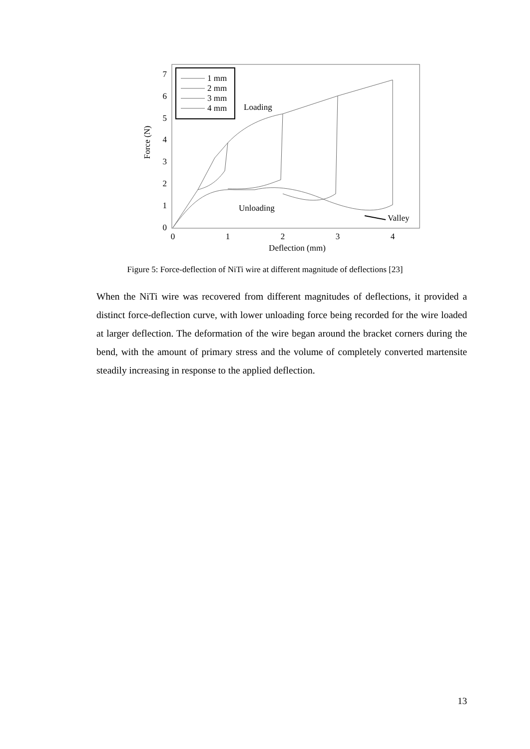7
6
5
4
3
2
1
0
0
1
2
3
4
Deflection (mm)
Force (N)
1 mm
2 mm
3 mm
4 mm
Loading
Unloading
Valley
Figure 5: Force-deflection of NiTi wire at different magnitude of deflections [23]
When the NiTi wire was recovered from different magnitudes of deflections, it provided a distinct force-deflection curve, with lower unloading force being recorded for the wire loaded at larger deflection. The deformation of the wire began around the bracket corners during the bend, with the amount of primary stress and the volume of completely converted martensite steadily increasing in response to the applied deflection.
13